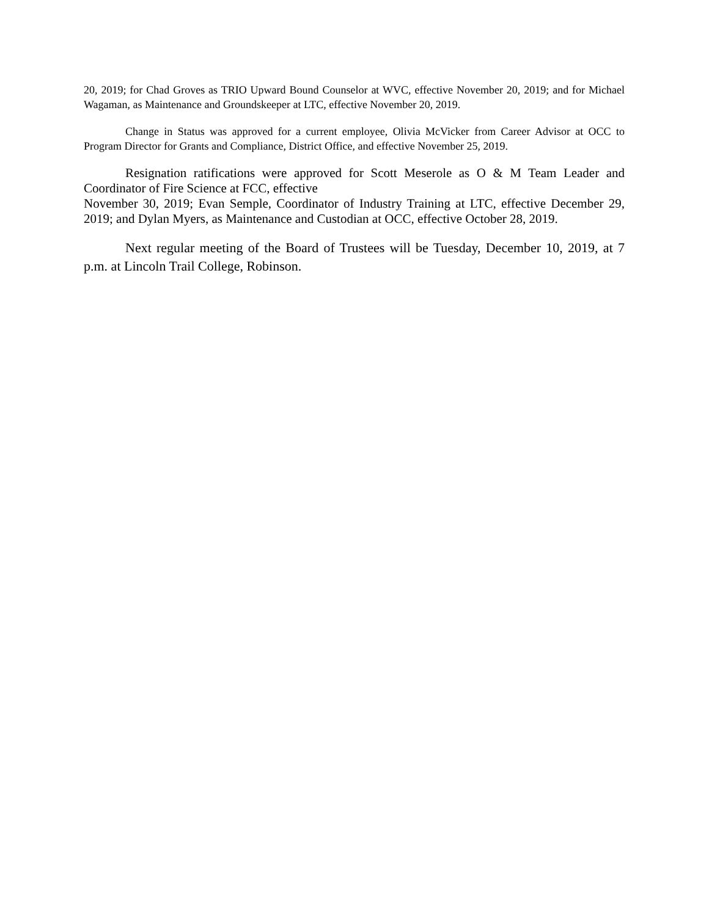20, 2019; for Chad Groves as TRIO Upward Bound Counselor at WVC, effective November 20, 2019; and for Michael Wagaman, as Maintenance and Groundskeeper at LTC, effective November 20, 2019.
Change in Status was approved for a current employee, Olivia McVicker from Career Advisor at OCC to Program Director for Grants and Compliance, District Office, and effective November 25, 2019.
Resignation ratifications were approved for Scott Meserole as O & M Team Leader and Coordinator of Fire Science at FCC, effective
November 30, 2019; Evan Semple, Coordinator of Industry Training at LTC, effective December 29, 2019; and Dylan Myers, as Maintenance and Custodian at OCC, effective October 28, 2019.
Next regular meeting of the Board of Trustees will be Tuesday, December 10, 2019, at 7 p.m. at Lincoln Trail College, Robinson.